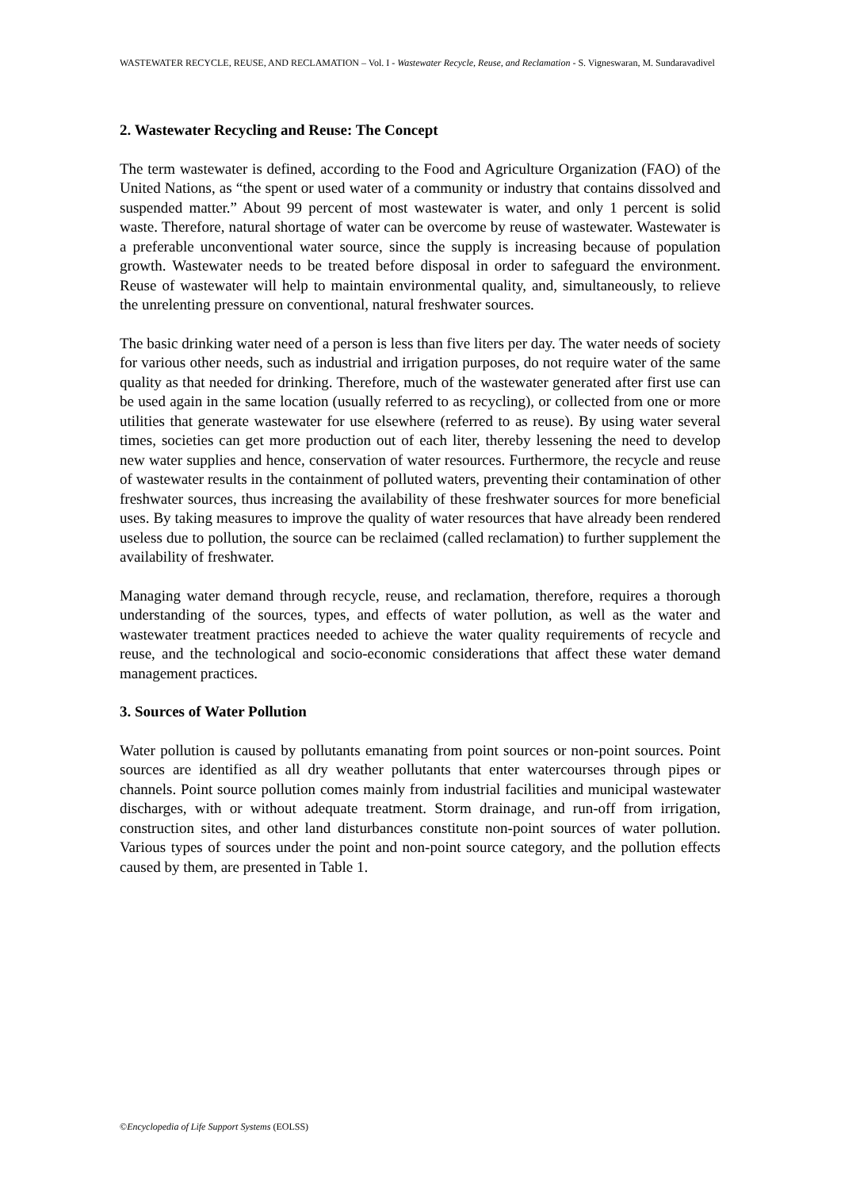WASTEWATER RECYCLE, REUSE, AND RECLAMATION – Vol. I - Wastewater Recycle, Reuse, and Reclamation - S. Vigneswaran, M. Sundaravadivel
2. Wastewater Recycling and Reuse: The Concept
The term wastewater is defined, according to the Food and Agriculture Organization (FAO) of the United Nations, as “the spent or used water of a community or industry that contains dissolved and suspended matter.” About 99 percent of most wastewater is water, and only 1 percent is solid waste. Therefore, natural shortage of water can be overcome by reuse of wastewater. Wastewater is a preferable unconventional water source, since the supply is increasing because of population growth. Wastewater needs to be treated before disposal in order to safeguard the environment. Reuse of wastewater will help to maintain environmental quality, and, simultaneously, to relieve the unrelenting pressure on conventional, natural freshwater sources.
The basic drinking water need of a person is less than five liters per day. The water needs of society for various other needs, such as industrial and irrigation purposes, do not require water of the same quality as that needed for drinking. Therefore, much of the wastewater generated after first use can be used again in the same location (usually referred to as recycling), or collected from one or more utilities that generate wastewater for use elsewhere (referred to as reuse). By using water several times, societies can get more production out of each liter, thereby lessening the need to develop new water supplies and hence, conservation of water resources. Furthermore, the recycle and reuse of wastewater results in the containment of polluted waters, preventing their contamination of other freshwater sources, thus increasing the availability of these freshwater sources for more beneficial uses. By taking measures to improve the quality of water resources that have already been rendered useless due to pollution, the source can be reclaimed (called reclamation) to further supplement the availability of freshwater.
Managing water demand through recycle, reuse, and reclamation, therefore, requires a thorough understanding of the sources, types, and effects of water pollution, as well as the water and wastewater treatment practices needed to achieve the water quality requirements of recycle and reuse, and the technological and socio-economic considerations that affect these water demand management practices.
3. Sources of Water Pollution
Water pollution is caused by pollutants emanating from point sources or non-point sources. Point sources are identified as all dry weather pollutants that enter watercourses through pipes or channels. Point source pollution comes mainly from industrial facilities and municipal wastewater discharges, with or without adequate treatment. Storm drainage, and run-off from irrigation, construction sites, and other land disturbances constitute non-point sources of water pollution. Various types of sources under the point and non-point source category, and the pollution effects caused by them, are presented in Table 1.
©Encyclopedia of Life Support Systems (EOLSS)